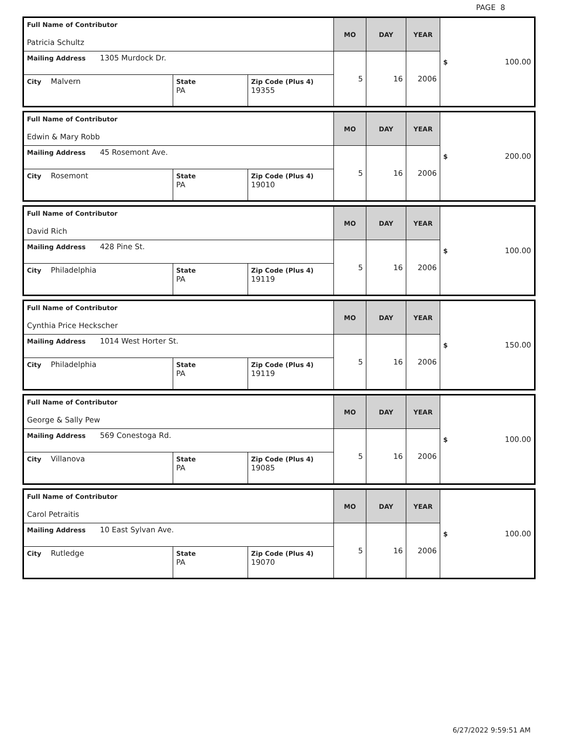PAGE 8
| Full Name of Contributor Patricia Schultz | | | MO | DAY | YEAR | $ 100.00 |
| Mailing Address 1305 Murdock Dr. | | | 5 | 16 | 2006 | |
| City Malvern | State PA | Zip Code (Plus 4) 19355 | | | | |
| Full Name of Contributor Edwin & Mary Robb | | | MO | DAY | YEAR | $ 200.00 |
| Mailing Address 45 Rosemont Ave. | | | 5 | 16 | 2006 | |
| City Rosemont | State PA | Zip Code (Plus 4) 19010 | | | | |
| Full Name of Contributor David Rich | | | MO | DAY | YEAR | $ 100.00 |
| Mailing Address 428 Pine St. | | | 5 | 16 | 2006 | |
| City Philadelphia | State PA | Zip Code (Plus 4) 19119 | | | | |
| Full Name of Contributor Cynthia Price Heckscher | | | MO | DAY | YEAR | $ 150.00 |
| Mailing Address 1014 West Horter St. | | | 5 | 16 | 2006 | |
| City Philadelphia | State PA | Zip Code (Plus 4) 19119 | | | | |
| Full Name of Contributor George & Sally Pew | | | MO | DAY | YEAR | $ 100.00 |
| Mailing Address 569 Conestoga Rd. | | | 5 | 16 | 2006 | |
| City Villanova | State PA | Zip Code (Plus 4) 19085 | | | | |
| Full Name of Contributor Carol Petraitis | | | MO | DAY | YEAR | $ 100.00 |
| Mailing Address 10 East Sylvan Ave. | | | 5 | 16 | 2006 | |
| City Rutledge | State PA | Zip Code (Plus 4) 19070 | | | | |
6/27/2022 9:59:51 AM